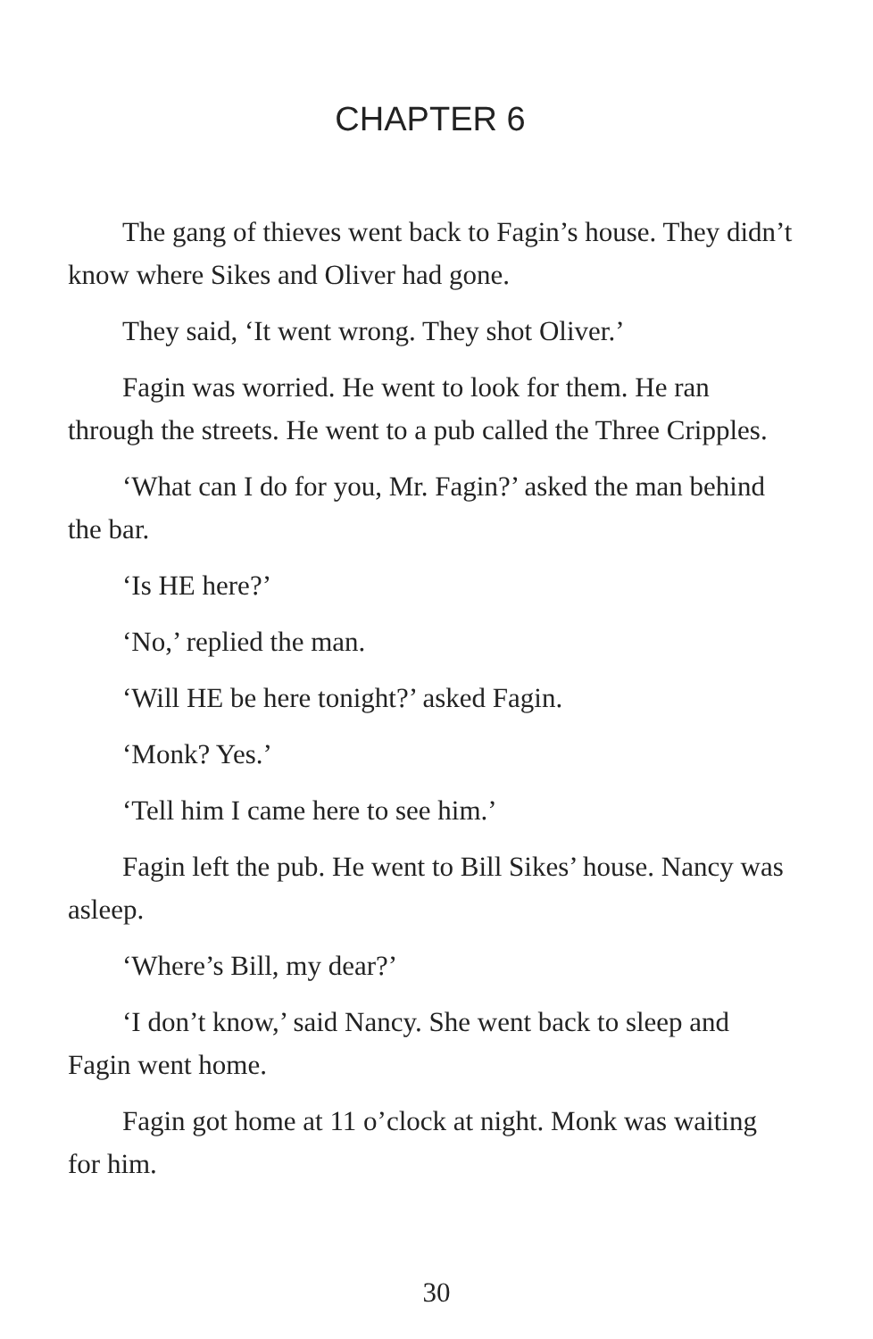CHAPTER 6
The gang of thieves went back to Fagin’s house. They didn’t know where Sikes and Oliver had gone.
They said, ‘It went wrong. They shot Oliver.’
Fagin was worried. He went to look for them. He ran through the streets. He went to a pub called the Three Cripples.
‘What can I do for you, Mr. Fagin?’ asked the man behind the bar.
‘Is HE here?’
‘No,’ replied the man.
‘Will HE be here tonight?’ asked Fagin.
‘Monk? Yes.’
‘Tell him I came here to see him.’
Fagin left the pub. He went to Bill Sikes’ house. Nancy was asleep.
‘Where’s Bill, my dear?’
‘I don’t know,’ said Nancy. She went back to sleep and Fagin went home.
Fagin got home at 11 o’clock at night. Monk was waiting for him.
30